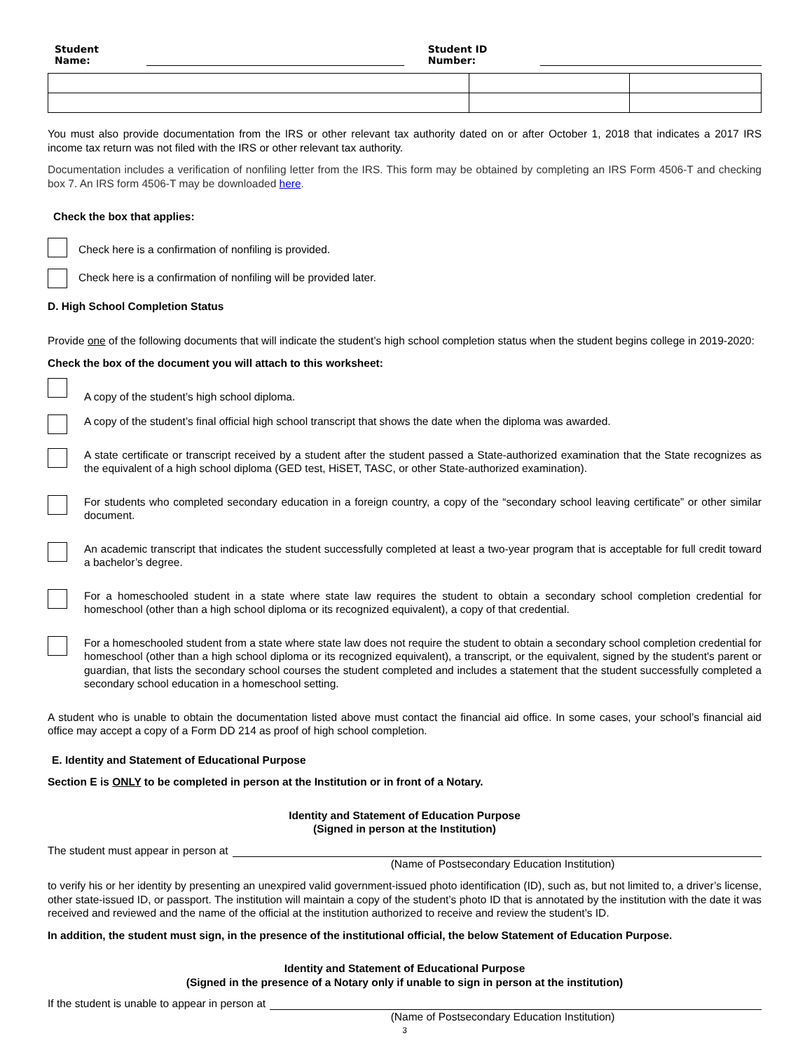Student Name: Student ID Number:
You must also provide documentation from the IRS or other relevant tax authority dated on or after October 1, 2018 that indicates a 2017 IRS income tax return was not filed with the IRS or other relevant tax authority.
Documentation includes a verification of nonfiling letter from the IRS. This form may be obtained by completing an IRS Form 4506-T and checking box 7. An IRS form 4506-T may be downloaded here.
Check the box that applies:
Check here is a confirmation of nonfiling is provided.
Check here is a confirmation of nonfiling will be provided later.
D. High School Completion Status
Provide one of the following documents that will indicate the student’s high school completion status when the student begins college in 2019-2020:
Check the box of the document you will attach to this worksheet:
A copy of the student’s high school diploma.
A copy of the student’s final official high school transcript that shows the date when the diploma was awarded.
A state certificate or transcript received by a student after the student passed a State-authorized examination that the State recognizes as the equivalent of a high school diploma (GED test, HiSET, TASC, or other State-authorized examination).
For students who completed secondary education in a foreign country, a copy of the “secondary school leaving certificate” or other similar document.
An academic transcript that indicates the student successfully completed at least a two-year program that is acceptable for full credit toward a bachelor’s degree.
For a homeschooled student in a state where state law requires the student to obtain a secondary school completion credential for homeschool (other than a high school diploma or its recognized equivalent), a copy of that credential.
For a homeschooled student from a state where state law does not require the student to obtain a secondary school completion credential for homeschool (other than a high school diploma or its recognized equivalent), a transcript, or the equivalent, signed by the student's parent or guardian, that lists the secondary school courses the student completed and includes a statement that the student successfully completed a secondary school education in a homeschool setting.
A student who is unable to obtain the documentation listed above must contact the financial aid office. In some cases, your school’s financial aid office may accept a copy of a Form DD 214 as proof of high school completion.
E. Identity and Statement of Educational Purpose
Section E is ONLY to be completed in person at the Institution or in front of a Notary.
Identity and Statement of Education Purpose
(Signed in person at the Institution)
The student must appear in person at
(Name of Postsecondary Education Institution)
to verify his or her identity by presenting an unexpired valid government-issued photo identification (ID), such as, but not limited to, a driver’s license, other state-issued ID, or passport. The institution will maintain a copy of the student’s photo ID that is annotated by the institution with the date it was received and reviewed and the name of the official at the institution authorized to receive and review the student’s ID.
In addition, the student must sign, in the presence of the institutional official, the below Statement of Education Purpose.
Identity and Statement of Educational Purpose
(Signed in the presence of a Notary only if unable to sign in person at the institution)
If the student is unable to appear in person at
(Name of Postsecondary Education Institution)
3